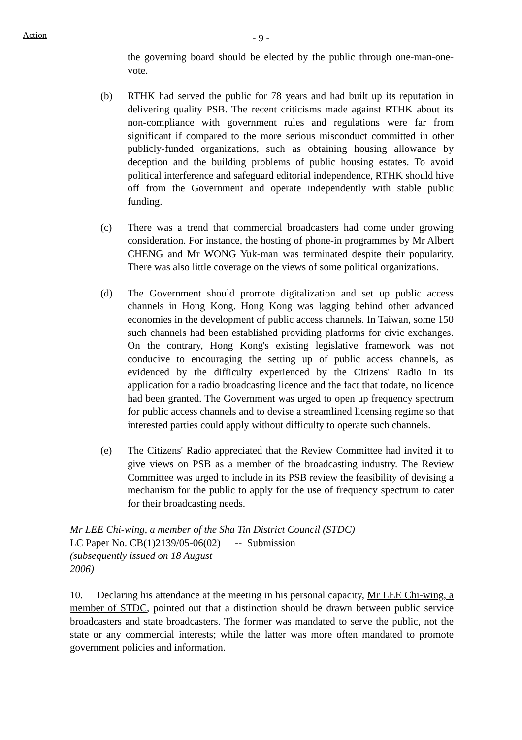Action
- 9 -
the governing board should be elected by the public through one-man-one-vote.
(b) RTHK had served the public for 78 years and had built up its reputation in delivering quality PSB. The recent criticisms made against RTHK about its non-compliance with government rules and regulations were far from significant if compared to the more serious misconduct committed in other publicly-funded organizations, such as obtaining housing allowance by deception and the building problems of public housing estates. To avoid political interference and safeguard editorial independence, RTHK should hive off from the Government and operate independently with stable public funding.
(c) There was a trend that commercial broadcasters had come under growing consideration. For instance, the hosting of phone-in programmes by Mr Albert CHENG and Mr WONG Yuk-man was terminated despite their popularity. There was also little coverage on the views of some political organizations.
(d) The Government should promote digitalization and set up public access channels in Hong Kong. Hong Kong was lagging behind other advanced economies in the development of public access channels. In Taiwan, some 150 such channels had been established providing platforms for civic exchanges. On the contrary, Hong Kong's existing legislative framework was not conducive to encouraging the setting up of public access channels, as evidenced by the difficulty experienced by the Citizens' Radio in its application for a radio broadcasting licence and the fact that todate, no licence had been granted. The Government was urged to open up frequency spectrum for public access channels and to devise a streamlined licensing regime so that interested parties could apply without difficulty to operate such channels.
(e) The Citizens' Radio appreciated that the Review Committee had invited it to give views on PSB as a member of the broadcasting industry. The Review Committee was urged to include in its PSB review the feasibility of devising a mechanism for the public to apply for the use of frequency spectrum to cater for their broadcasting needs.
Mr LEE Chi-wing, a member of the Sha Tin District Council (STDC)
| LC Paper No. CB(1)2139/05-06(02) (subsequently issued on 18 August 2006) | -- Submission |
10. Declaring his attendance at the meeting in his personal capacity, Mr LEE Chi-wing, a member of STDC, pointed out that a distinction should be drawn between public service broadcasters and state broadcasters. The former was mandated to serve the public, not the state or any commercial interests; while the latter was more often mandated to promote government policies and information.